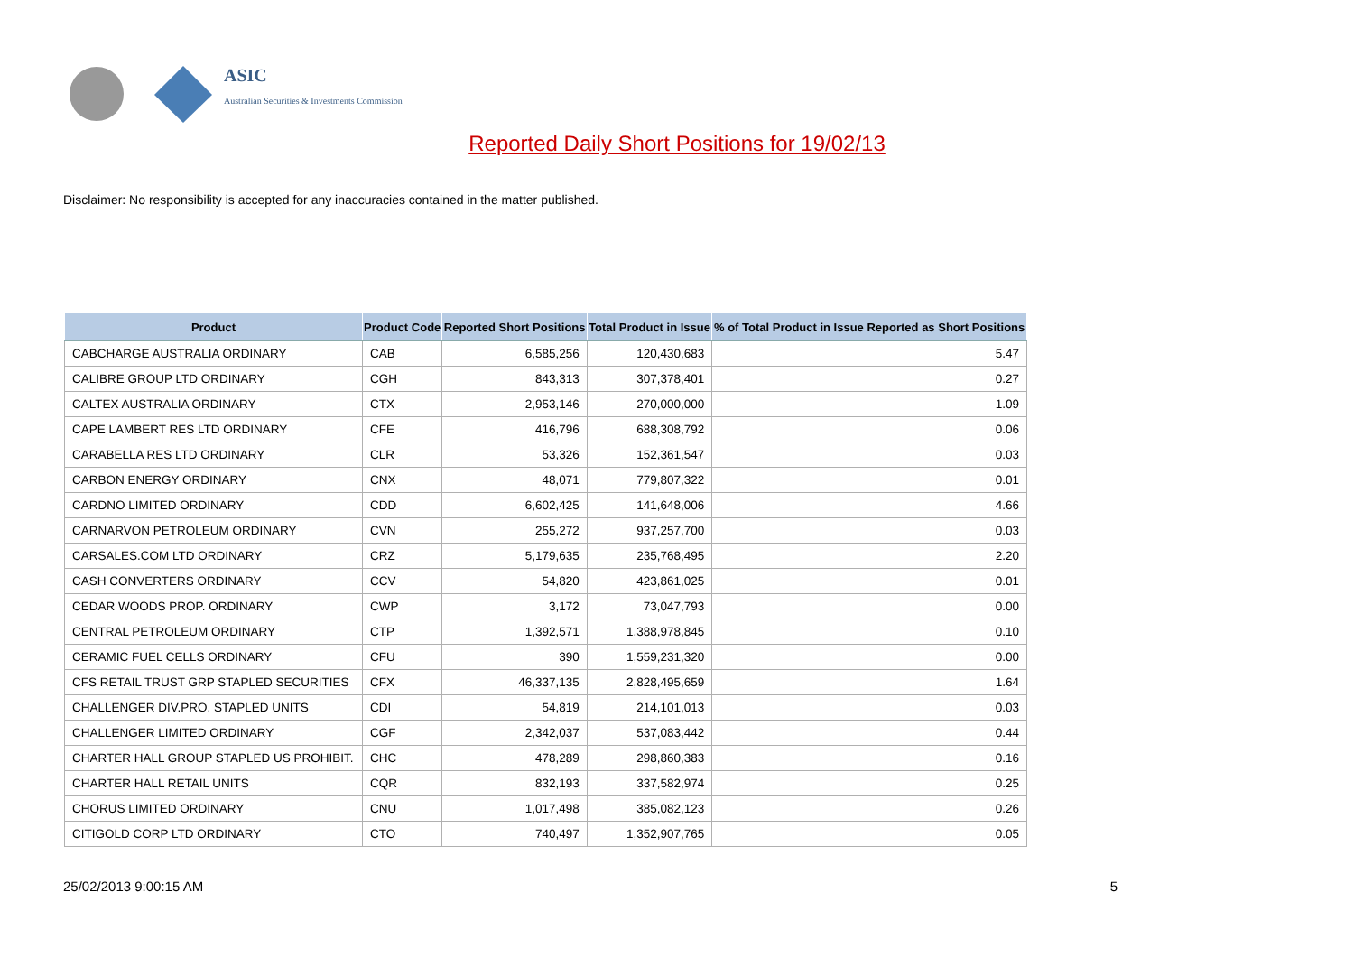ASIC
Australian Securities & Investments Commission
Reported Daily Short Positions for 19/02/13
Disclaimer: No responsibility is accepted for any inaccuracies contained in the matter published.
| Product | Product Code | Reported Short Positions | Total Product in Issue | % of Total Product in Issue Reported as Short Positions |
| --- | --- | --- | --- | --- |
| CABCHARGE AUSTRALIA ORDINARY | CAB | 6,585,256 | 120,430,683 | 5.47 |
| CALIBRE GROUP LTD ORDINARY | CGH | 843,313 | 307,378,401 | 0.27 |
| CALTEX AUSTRALIA ORDINARY | CTX | 2,953,146 | 270,000,000 | 1.09 |
| CAPE LAMBERT RES LTD ORDINARY | CFE | 416,796 | 688,308,792 | 0.06 |
| CARABELLA RES LTD ORDINARY | CLR | 53,326 | 152,361,547 | 0.03 |
| CARBON ENERGY ORDINARY | CNX | 48,071 | 779,807,322 | 0.01 |
| CARDNO LIMITED ORDINARY | CDD | 6,602,425 | 141,648,006 | 4.66 |
| CARNARVON PETROLEUM ORDINARY | CVN | 255,272 | 937,257,700 | 0.03 |
| CARSALES.COM LTD ORDINARY | CRZ | 5,179,635 | 235,768,495 | 2.20 |
| CASH CONVERTERS ORDINARY | CCV | 54,820 | 423,861,025 | 0.01 |
| CEDAR WOODS PROP. ORDINARY | CWP | 3,172 | 73,047,793 | 0.00 |
| CENTRAL PETROLEUM ORDINARY | CTP | 1,392,571 | 1,388,978,845 | 0.10 |
| CERAMIC FUEL CELLS ORDINARY | CFU | 390 | 1,559,231,320 | 0.00 |
| CFS RETAIL TRUST GRP STAPLED SECURITIES | CFX | 46,337,135 | 2,828,495,659 | 1.64 |
| CHALLENGER DIV.PRO. STAPLED UNITS | CDI | 54,819 | 214,101,013 | 0.03 |
| CHALLENGER LIMITED ORDINARY | CGF | 2,342,037 | 537,083,442 | 0.44 |
| CHARTER HALL GROUP STAPLED US PROHIBIT. | CHC | 478,289 | 298,860,383 | 0.16 |
| CHARTER HALL RETAIL UNITS | CQR | 832,193 | 337,582,974 | 0.25 |
| CHORUS LIMITED ORDINARY | CNU | 1,017,498 | 385,082,123 | 0.26 |
| CITIGOLD CORP LTD ORDINARY | CTO | 740,497 | 1,352,907,765 | 0.05 |
25/02/2013 9:00:15 AM 5